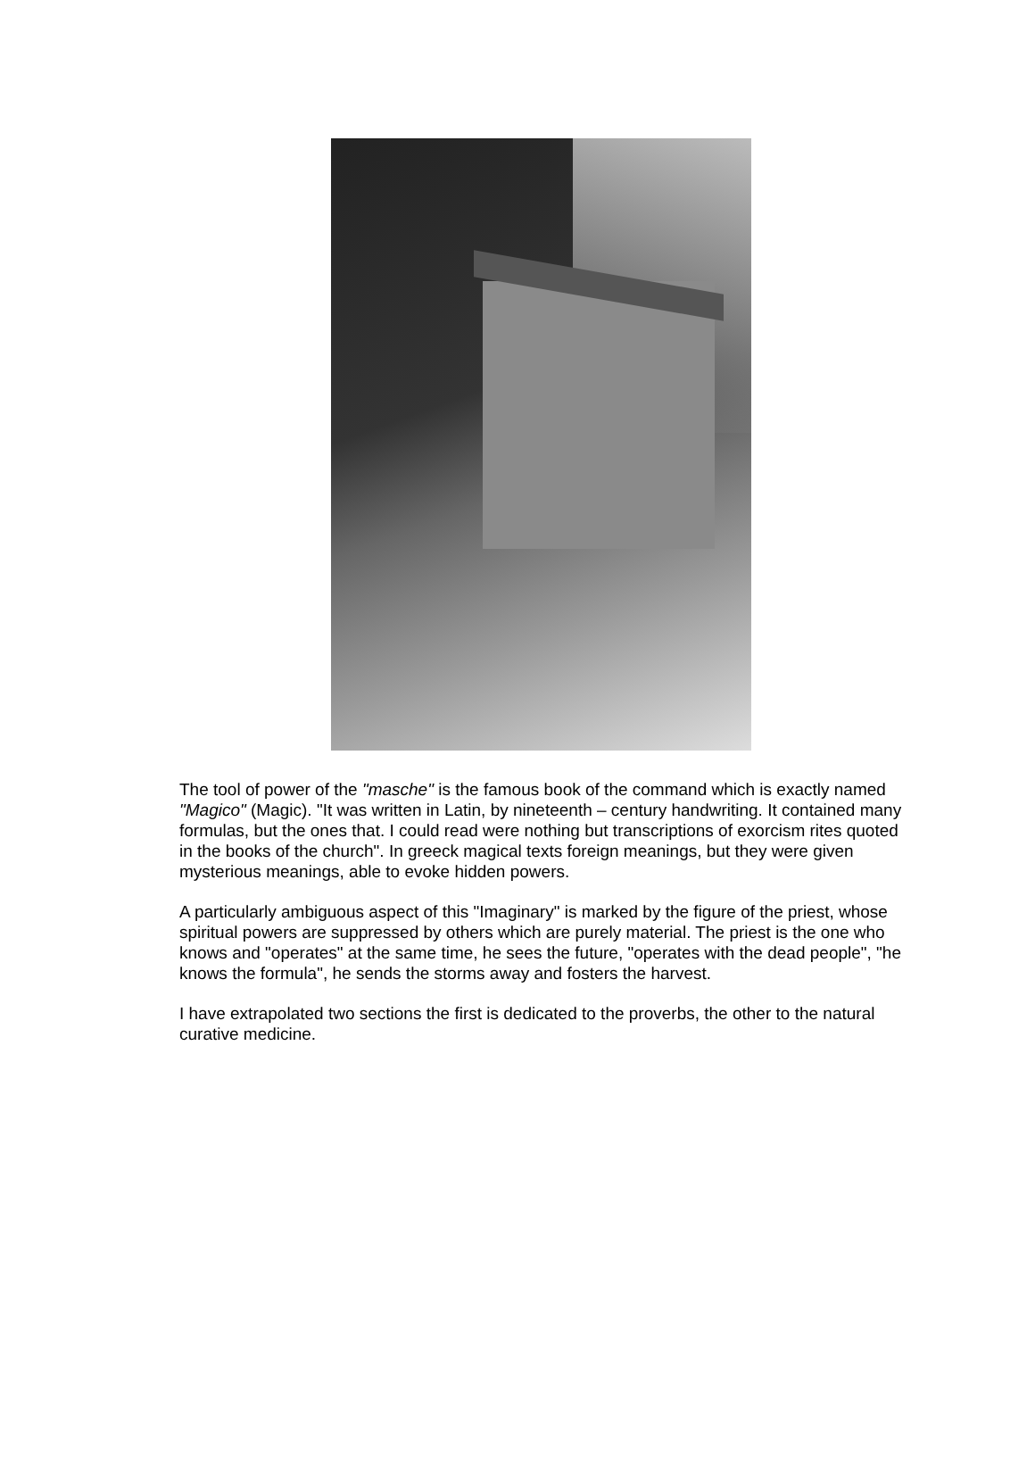The tool of power of the "masche" is the famous book of the command which is exactly named "Magico" (Magic). "It was written in Latin, by nineteenth – century handwriting. It contained many formulas, but the ones that. I could read were nothing but transcriptions of exorcism rites quoted in the books of the church". In greeck magical texts foreign meanings, but they were given mysterious meanings, able to evoke hidden powers.
A particularly ambiguous aspect of this "Imaginary" is marked by the figure of the priest, whose spiritual powers are suppressed by others which are purely material. The priest is the one who knows and "operates" at the same time, he sees the future, "operates with the dead people", "he knows the formula", he sends the storms away and fosters the harvest.
I have extrapolated two sections the first is dedicated to the proverbs, the other to the natural curative medicine.